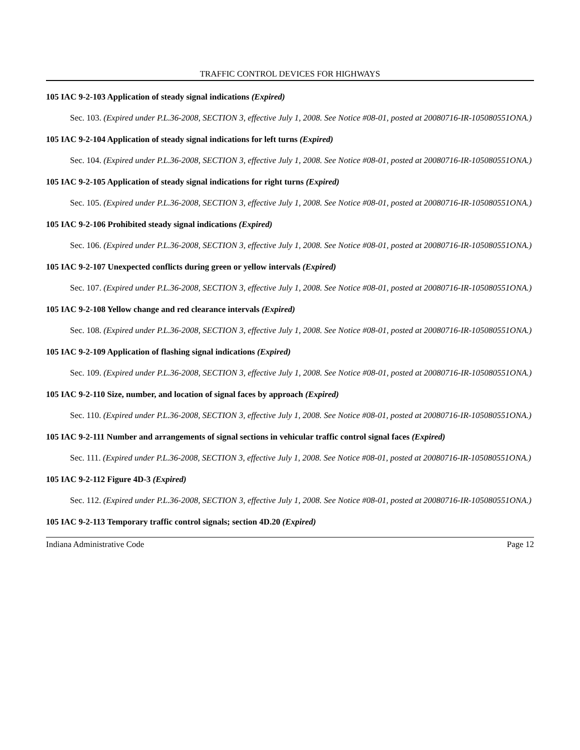TRAFFIC CONTROL DEVICES FOR HIGHWAYS
105 IAC 9-2-103 Application of steady signal indications (Expired)
Sec. 103. (Expired under P.L.36-2008, SECTION 3, effective July 1, 2008. See Notice #08-01, posted at 20080716-IR-105080551ONA.)
105 IAC 9-2-104 Application of steady signal indications for left turns (Expired)
Sec. 104. (Expired under P.L.36-2008, SECTION 3, effective July 1, 2008. See Notice #08-01, posted at 20080716-IR-105080551ONA.)
105 IAC 9-2-105 Application of steady signal indications for right turns (Expired)
Sec. 105. (Expired under P.L.36-2008, SECTION 3, effective July 1, 2008. See Notice #08-01, posted at 20080716-IR-105080551ONA.)
105 IAC 9-2-106 Prohibited steady signal indications (Expired)
Sec. 106. (Expired under P.L.36-2008, SECTION 3, effective July 1, 2008. See Notice #08-01, posted at 20080716-IR-105080551ONA.)
105 IAC 9-2-107 Unexpected conflicts during green or yellow intervals (Expired)
Sec. 107. (Expired under P.L.36-2008, SECTION 3, effective July 1, 2008. See Notice #08-01, posted at 20080716-IR-105080551ONA.)
105 IAC 9-2-108 Yellow change and red clearance intervals (Expired)
Sec. 108. (Expired under P.L.36-2008, SECTION 3, effective July 1, 2008. See Notice #08-01, posted at 20080716-IR-105080551ONA.)
105 IAC 9-2-109 Application of flashing signal indications (Expired)
Sec. 109. (Expired under P.L.36-2008, SECTION 3, effective July 1, 2008. See Notice #08-01, posted at 20080716-IR-105080551ONA.)
105 IAC 9-2-110 Size, number, and location of signal faces by approach (Expired)
Sec. 110. (Expired under P.L.36-2008, SECTION 3, effective July 1, 2008. See Notice #08-01, posted at 20080716-IR-105080551ONA.)
105 IAC 9-2-111 Number and arrangements of signal sections in vehicular traffic control signal faces (Expired)
Sec. 111. (Expired under P.L.36-2008, SECTION 3, effective July 1, 2008. See Notice #08-01, posted at 20080716-IR-105080551ONA.)
105 IAC 9-2-112 Figure 4D-3 (Expired)
Sec. 112. (Expired under P.L.36-2008, SECTION 3, effective July 1, 2008. See Notice #08-01, posted at 20080716-IR-105080551ONA.)
105 IAC 9-2-113 Temporary traffic control signals; section 4D.20 (Expired)
Indiana Administrative Code Page 12